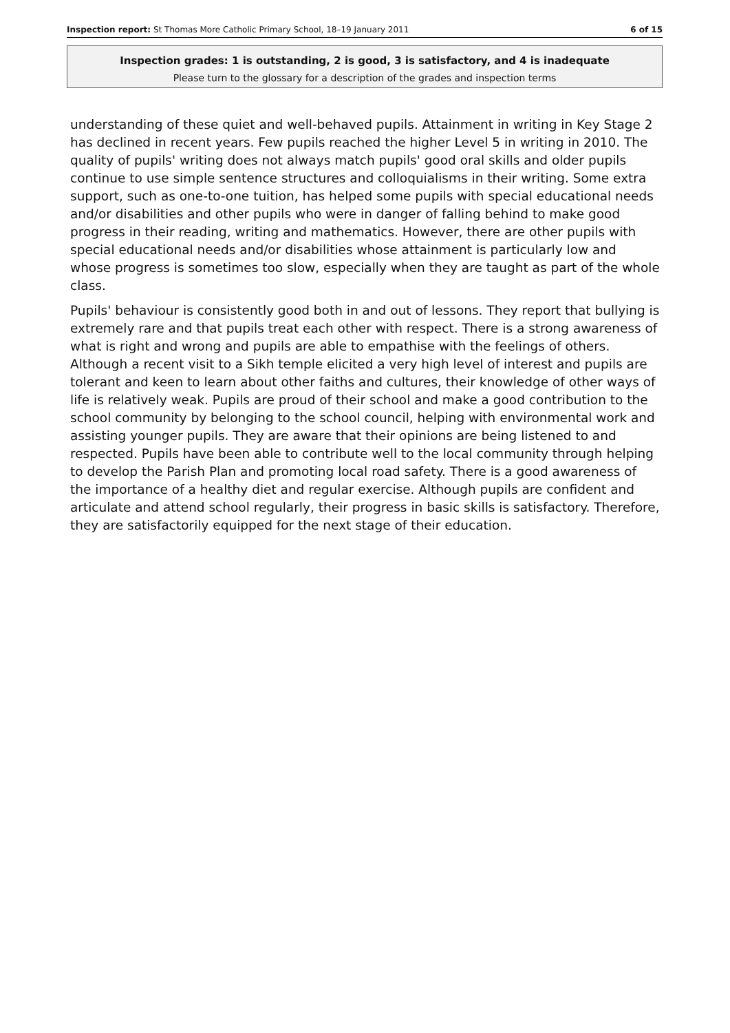Inspection report: St Thomas More Catholic Primary School, 18–19 January 2011 6 of 15
Inspection grades: 1 is outstanding, 2 is good, 3 is satisfactory, and 4 is inadequate
Please turn to the glossary for a description of the grades and inspection terms
understanding of these quiet and well-behaved pupils. Attainment in writing in Key Stage 2 has declined in recent years. Few pupils reached the higher Level 5 in writing in 2010. The quality of pupils' writing does not always match pupils' good oral skills and older pupils continue to use simple sentence structures and colloquialisms in their writing. Some extra support, such as one-to-one tuition, has helped some pupils with special educational needs and/or disabilities and other pupils who were in danger of falling behind to make good progress in their reading, writing and mathematics. However, there are other pupils with special educational needs and/or disabilities whose attainment is particularly low and whose progress is sometimes too slow, especially when they are taught as part of the whole class.
Pupils' behaviour is consistently good both in and out of lessons. They report that bullying is extremely rare and that pupils treat each other with respect. There is a strong awareness of what is right and wrong and pupils are able to empathise with the feelings of others. Although a recent visit to a Sikh temple elicited a very high level of interest and pupils are tolerant and keen to learn about other faiths and cultures, their knowledge of other ways of life is relatively weak. Pupils are proud of their school and make a good contribution to the school community by belonging to the school council, helping with environmental work and assisting younger pupils. They are aware that their opinions are being listened to and respected. Pupils have been able to contribute well to the local community through helping to develop the Parish Plan and promoting local road safety. There is a good awareness of the importance of a healthy diet and regular exercise. Although pupils are confident and articulate and attend school regularly, their progress in basic skills is satisfactory. Therefore, they are satisfactorily equipped for the next stage of their education.